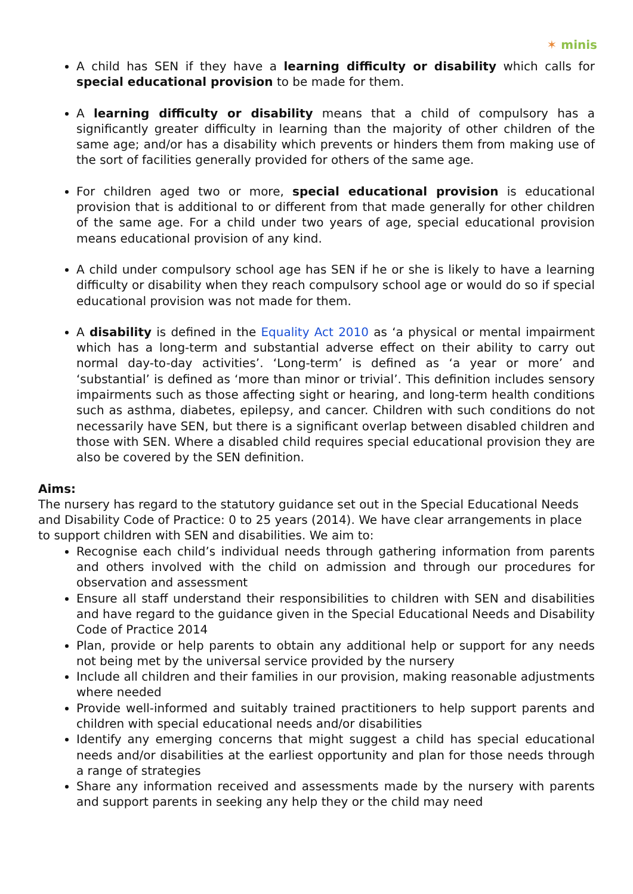✶ minis
A child has SEN if they have a learning difficulty or disability which calls for special educational provision to be made for them.
A learning difficulty or disability means that a child of compulsory has a significantly greater difficulty in learning than the majority of other children of the same age; and/or has a disability which prevents or hinders them from making use of the sort of facilities generally provided for others of the same age.
For children aged two or more, special educational provision is educational provision that is additional to or different from that made generally for other children of the same age. For a child under two years of age, special educational provision means educational provision of any kind.
A child under compulsory school age has SEN if he or she is likely to have a learning difficulty or disability when they reach compulsory school age or would do so if special educational provision was not made for them.
A disability is defined in the Equality Act 2010 as ‘a physical or mental impairment which has a long-term and substantial adverse effect on their ability to carry out normal day-to-day activities’. ‘Long-term’ is defined as ‘a year or more’ and ‘substantial’ is defined as ‘more than minor or trivial’. This definition includes sensory impairments such as those affecting sight or hearing, and long-term health conditions such as asthma, diabetes, epilepsy, and cancer. Children with such conditions do not necessarily have SEN, but there is a significant overlap between disabled children and those with SEN. Where a disabled child requires special educational provision they are also be covered by the SEN definition.
Aims:
The nursery has regard to the statutory guidance set out in the Special Educational Needs and Disability Code of Practice: 0 to 25 years (2014). We have clear arrangements in place to support children with SEN and disabilities. We aim to:
Recognise each child’s individual needs through gathering information from parents and others involved with the child on admission and through our procedures for observation and assessment
Ensure all staff understand their responsibilities to children with SEN and disabilities and have regard to the guidance given in the Special Educational Needs and Disability Code of Practice 2014
Plan, provide or help parents to obtain any additional help or support for any needs not being met by the universal service provided by the nursery
Include all children and their families in our provision, making reasonable adjustments where needed
Provide well-informed and suitably trained practitioners to help support parents and children with special educational needs and/or disabilities
Identify any emerging concerns that might suggest a child has special educational needs and/or disabilities at the earliest opportunity and plan for those needs through a range of strategies
Share any information received and assessments made by the nursery with parents and support parents in seeking any help they or the child may need